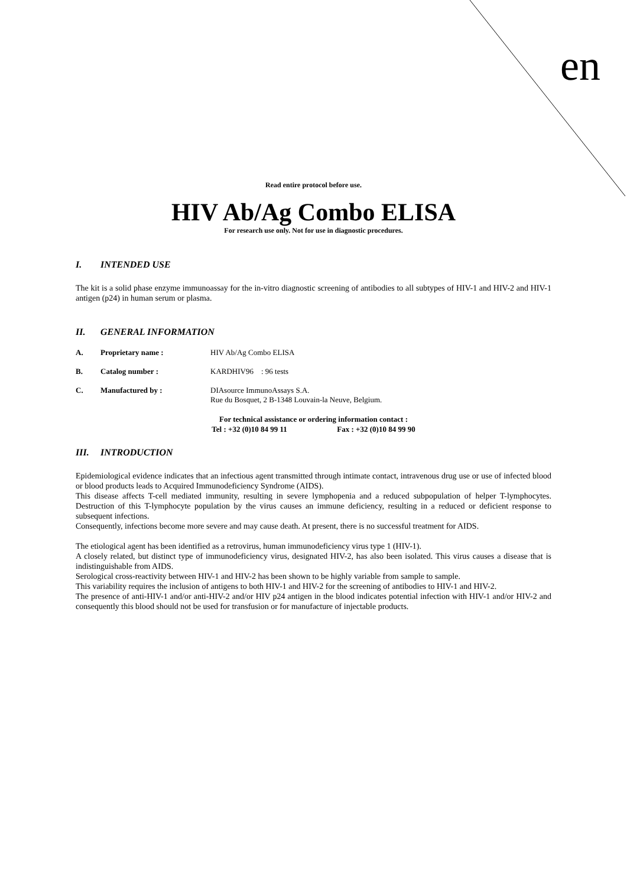en
Read entire protocol before use.
HIV Ab/Ag Combo ELISA
For research use only. Not for use in diagnostic procedures.
I. INTENDED USE
The kit is a solid phase enzyme immunoassay for the in-vitro diagnostic screening of antibodies to all subtypes of HIV-1 and HIV-2 and HIV-1 antigen (p24) in human serum or plasma.
II. GENERAL INFORMATION
A. Proprietary name : HIV Ab/Ag Combo ELISA
B. Catalog number : KARDHIV96 : 96 tests
C. Manufactured by : DIAsource ImmunoAssays S.A.
Rue du Bosquet, 2 B-1348 Louvain-la Neuve, Belgium.
For technical assistance or ordering information contact :
Tel : +32 (0)10 84 99 11 Fax : +32 (0)10 84 99 90
III. INTRODUCTION
Epidemiological evidence indicates that an infectious agent transmitted through intimate contact, intravenous drug use or use of infected blood or blood products leads to Acquired Immunodeficiency Syndrome (AIDS).
This disease affects T-cell mediated immunity, resulting in severe lymphopenia and a reduced subpopulation of helper T-lymphocytes. Destruction of this T-lymphocyte population by the virus causes an immune deficiency, resulting in a reduced or deficient response to subsequent infections.
Consequently, infections become more severe and may cause death. At present, there is no successful treatment for AIDS.
The etiological agent has been identified as a retrovirus, human immunodeficiency virus type 1 (HIV-1).
A closely related, but distinct type of immunodeficiency virus, designated HIV-2, has also been isolated. This virus causes a disease that is indistinguishable from AIDS.
Serological cross-reactivity between HIV-1 and HIV-2 has been shown to be highly variable from sample to sample.
This variability requires the inclusion of antigens to both HIV-1 and HIV-2 for the screening of antibodies to HIV-1 and HIV-2.
The presence of anti-HIV-1 and/or anti-HIV-2 and/or HIV p24 antigen in the blood indicates potential infection with HIV-1 and/or HIV-2 and consequently this blood should not be used for transfusion or for manufacture of injectable products.